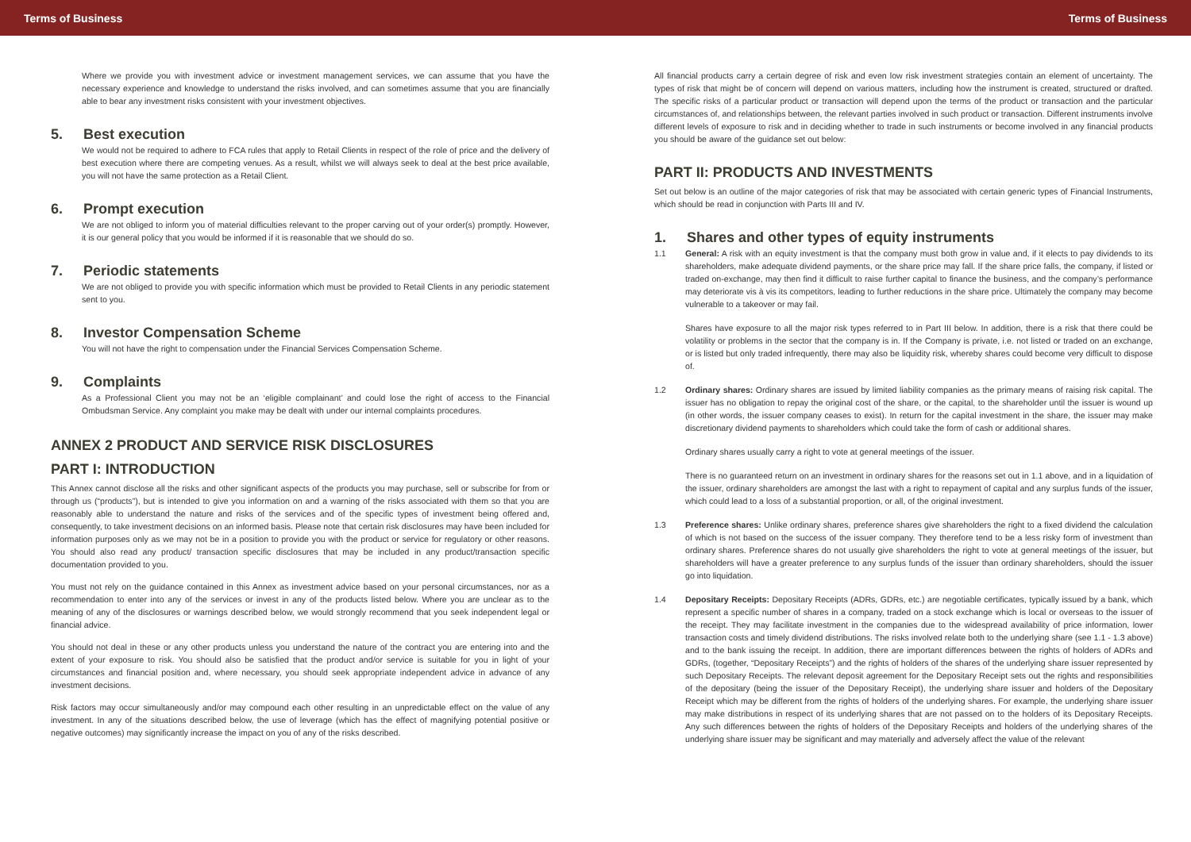Terms of Business Terms of Business
Where we provide you with investment advice or investment management services, we can assume that you have the necessary experience and knowledge to understand the risks involved, and can sometimes assume that you are financially able to bear any investment risks consistent with your investment objectives.
5. Best execution
We would not be required to adhere to FCA rules that apply to Retail Clients in respect of the role of price and the delivery of best execution where there are competing venues. As a result, whilst we will always seek to deal at the best price available, you will not have the same protection as a Retail Client.
6. Prompt execution
We are not obliged to inform you of material difficulties relevant to the proper carving out of your order(s) promptly. However, it is our general policy that you would be informed if it is reasonable that we should do so.
7. Periodic statements
We are not obliged to provide you with specific information which must be provided to Retail Clients in any periodic statement sent to you.
8. Investor Compensation Scheme
You will not have the right to compensation under the Financial Services Compensation Scheme.
9. Complaints
As a Professional Client you may not be an ‘eligible complainant’ and could lose the right of access to the Financial Ombudsman Service. Any complaint you make may be dealt with under our internal complaints procedures.
ANNEX 2 PRODUCT AND SERVICE RISK DISCLOSURES
PART I: INTRODUCTION
This Annex cannot disclose all the risks and other significant aspects of the products you may purchase, sell or subscribe for from or through us (“products”), but is intended to give you information on and a warning of the risks associated with them so that you are reasonably able to understand the nature and risks of the services and of the specific types of investment being offered and, consequently, to take investment decisions on an informed basis. Please note that certain risk disclosures may have been included for information purposes only as we may not be in a position to provide you with the product or service for regulatory or other reasons. You should also read any product/ transaction specific disclosures that may be included in any product/transaction specific documentation provided to you.
You must not rely on the guidance contained in this Annex as investment advice based on your personal circumstances, nor as a recommendation to enter into any of the services or invest in any of the products listed below. Where you are unclear as to the meaning of any of the disclosures or warnings described below, we would strongly recommend that you seek independent legal or financial advice.
You should not deal in these or any other products unless you understand the nature of the contract you are entering into and the extent of your exposure to risk. You should also be satisfied that the product and/or service is suitable for you in light of your circumstances and financial position and, where necessary, you should seek appropriate independent advice in advance of any investment decisions.
Risk factors may occur simultaneously and/or may compound each other resulting in an unpredictable effect on the value of any investment. In any of the situations described below, the use of leverage (which has the effect of magnifying potential positive or negative outcomes) may significantly increase the impact on you of any of the risks described.
All financial products carry a certain degree of risk and even low risk investment strategies contain an element of uncertainty. The types of risk that might be of concern will depend on various matters, including how the instrument is created, structured or drafted. The specific risks of a particular product or transaction will depend upon the terms of the product or transaction and the particular circumstances of, and relationships between, the relevant parties involved in such product or transaction. Different instruments involve different levels of exposure to risk and in deciding whether to trade in such instruments or become involved in any financial products you should be aware of the guidance set out below:
PART II: PRODUCTS AND INVESTMENTS
Set out below is an outline of the major categories of risk that may be associated with certain generic types of Financial Instruments, which should be read in conjunction with Parts III and IV.
1. Shares and other types of equity instruments
1.1 General: A risk with an equity investment is that the company must both grow in value and, if it elects to pay dividends to its shareholders, make adequate dividend payments, or the share price may fall. If the share price falls, the company, if listed or traded on-exchange, may then find it difficult to raise further capital to finance the business, and the company’s performance may deteriorate vis à vis its competitors, leading to further reductions in the share price. Ultimately the company may become vulnerable to a takeover or may fail.
Shares have exposure to all the major risk types referred to in Part III below. In addition, there is a risk that there could be volatility or problems in the sector that the company is in. If the Company is private, i.e. not listed or traded on an exchange, or is listed but only traded infrequently, there may also be liquidity risk, whereby shares could become very difficult to dispose of.
1.2 Ordinary shares: Ordinary shares are issued by limited liability companies as the primary means of raising risk capital. The issuer has no obligation to repay the original cost of the share, or the capital, to the shareholder until the issuer is wound up (in other words, the issuer company ceases to exist). In return for the capital investment in the share, the issuer may make discretionary dividend payments to shareholders which could take the form of cash or additional shares.
Ordinary shares usually carry a right to vote at general meetings of the issuer.
There is no guaranteed return on an investment in ordinary shares for the reasons set out in 1.1 above, and in a liquidation of the issuer, ordinary shareholders are amongst the last with a right to repayment of capital and any surplus funds of the issuer, which could lead to a loss of a substantial proportion, or all, of the original investment.
1.3 Preference shares: Unlike ordinary shares, preference shares give shareholders the right to a fixed dividend the calculation of which is not based on the success of the issuer company. They therefore tend to be a less risky form of investment than ordinary shares. Preference shares do not usually give shareholders the right to vote at general meetings of the issuer, but shareholders will have a greater preference to any surplus funds of the issuer than ordinary shareholders, should the issuer go into liquidation.
1.4 Depositary Receipts: Depositary Receipts (ADRs, GDRs, etc.) are negotiable certificates, typically issued by a bank, which represent a specific number of shares in a company, traded on a stock exchange which is local or overseas to the issuer of the receipt. They may facilitate investment in the companies due to the widespread availability of price information, lower transaction costs and timely dividend distributions. The risks involved relate both to the underlying share (see 1.1 - 1.3 above) and to the bank issuing the receipt. In addition, there are important differences between the rights of holders of ADRs and GDRs, (together, “Depositary Receipts”) and the rights of holders of the shares of the underlying share issuer represented by such Depositary Receipts. The relevant deposit agreement for the Depositary Receipt sets out the rights and responsibilities of the depositary (being the issuer of the Depositary Receipt), the underlying share issuer and holders of the Depositary Receipt which may be different from the rights of holders of the underlying shares. For example, the underlying share issuer may make distributions in respect of its underlying shares that are not passed on to the holders of its Depositary Receipts. Any such differences between the rights of holders of the Depositary Receipts and holders of the underlying shares of the underlying share issuer may be significant and may materially and adversely affect the value of the relevant